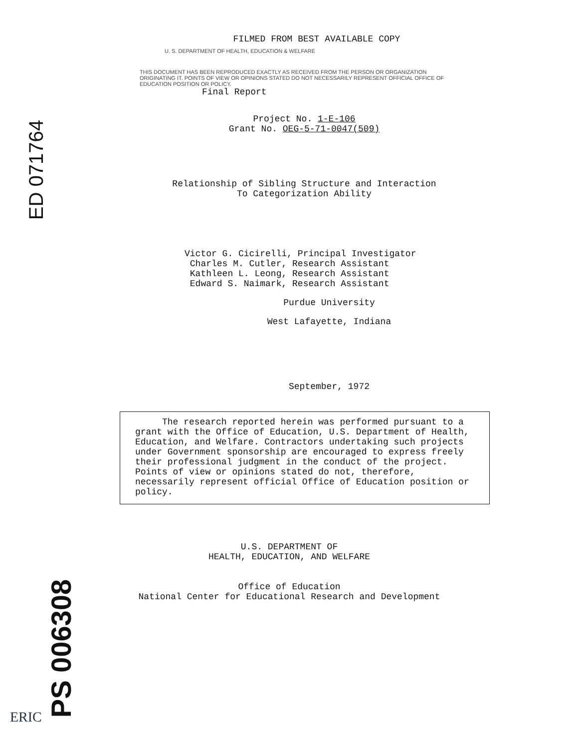ED 071764
PS 006308
FILMED FROM BEST AVAILABLE COPY
U. S. DEPARTMENT OF HEALTH, EDUCATION & WELFARE
THIS DOCUMENT HAS BEEN REPRODUCED EXACTLY AS RECEIVED FROM THE PERSON OR ORGANIZATION ORIGINATING IT. POINTS OF VIEW OR OPINIONS STATED DO NOT NECESSARILY REPRESENT OFFICIAL OFFICE OF EDUCATION POSITION OR POLICY.
Final Report
Project No. 1-E-106
Grant No. OEG-5-71-0047(509)
Relationship of Sibling Structure and Interaction
To Categorization Ability
Victor G. Cicirelli, Principal Investigator
Charles M. Cutler, Research Assistant
Kathleen L. Leong, Research Assistant
Edward S. Naimark, Research Assistant
Purdue University
West Lafayette, Indiana
September, 1972
The research reported herein was performed pursuant to a grant with the Office of Education, U.S. Department of Health, Education, and Welfare. Contractors undertaking such projects under Government sponsorship are encouraged to express freely their professional judgment in the conduct of the project. Points of view or opinions stated do not, therefore, necessarily represent official Office of Education position or policy.
U.S. DEPARTMENT OF
HEALTH, EDUCATION, AND WELFARE
Office of Education
National Center for Educational Research and Development
ERIC